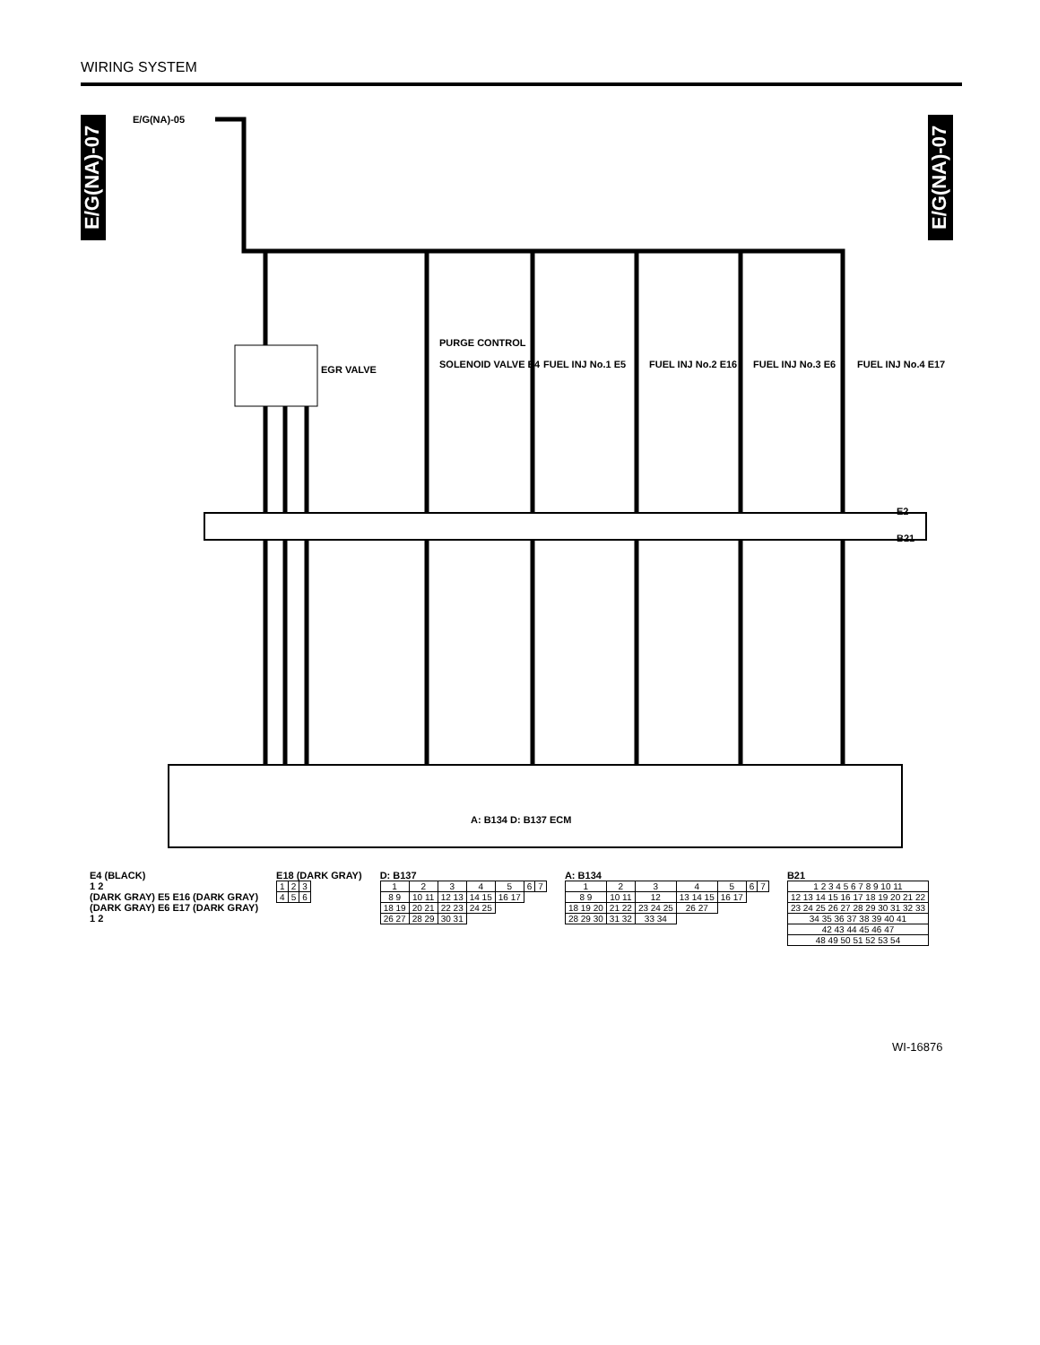WIRING SYSTEM
E/G(NA)-07
E/G(NA)-07
E/G(NA)-05
EGR VALVE
PURGE CONTROL
SOLENOID VALVE E4
FUEL INJ No.1 E5
FUEL INJ No.2 E16
FUEL INJ No.3 E6
FUEL INJ No.4 E17
E2
B21
A: B134 D: B137 ECM
E4 (BLACK)
1 2
(DARK GRAY) E5 E16 (DARK GRAY)
(DARK GRAY) E6 E17 (DARK GRAY)
1 2
E18 (DARK GRAY)
| 1 | 2 | 3 |
| 4 | 5 | 6 |
D: B137
| 1 | 2 | 3 | 4 | 5 | 6 | 7 |
| 8 9 | 10 11 | 12 13 | 14 15 | 16 17 | | |
| 18 19 | 20 21 | 22 23 | 24 25 | | | |
| 26 27 | 28 29 | 30 31 | | | | |
A: B134
| 1 | 2 | 3 | 4 | 5 | 6 | 7 |
| 8 9 | 10 11 | 12 | 13 14 15 | 16 17 | | |
| 18 19 20 | 21 22 | 23 24 25 | 26 27 | | | |
| 28 29 30 | 31 32 | 33 34 | | | | |
B21
| 1 2 3 4 5 6 7 8 9 10 11 |
| 12 13 14 15 16 17 18 19 20 21 22 |
| 23 24 25 26 27 28 29 30 31 32 33 |
| 34 35 36 37 38 39 40 41 |
| 42 43 44 45 46 47 |
| 48 49 50 51 52 53 54 |
WI-16876